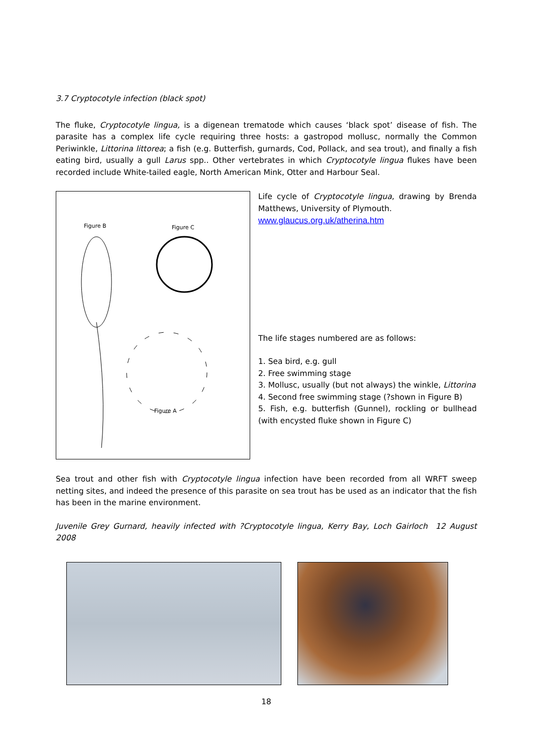3.7 Cryptocotyle infection (black spot)
The fluke, Cryptocotyle lingua, is a digenean trematode which causes ‘black spot’ disease of fish. The parasite has a complex life cycle requiring three hosts: a gastropod mollusc, normally the Common Periwinkle, Littorina littorea; a fish (e.g. Butterfish, gurnards, Cod, Pollack, and sea trout), and finally a fish eating bird, usually a gull Larus spp.. Other vertebrates in which Cryptocotyle lingua flukes have been recorded include White-tailed eagle, North American Mink, Otter and Harbour Seal.
Figure B
Figure C
Figure A
Life cycle of Cryptocotyle lingua, drawing by Brenda Matthews, University of Plymouth.
www.glaucus.org.uk/atherina.htm
The life stages numbered are as follows:
1. Sea bird, e.g. gull
2. Free swimming stage
3. Mollusc, usually (but not always) the winkle, Littorina
4. Second free swimming stage (?shown in Figure B)
5. Fish, e.g. butterfish (Gunnel), rockling or bullhead (with encysted fluke shown in Figure C)
Sea trout and other fish with Cryptocotyle lingua infection have been recorded from all WRFT sweep netting sites, and indeed the presence of this parasite on sea trout has be used as an indicator that the fish has been in the marine environment.
Juvenile Grey Gurnard, heavily infected with ?Cryptocotyle lingua, Kerry Bay, Loch Gairloch 12 August 2008
18